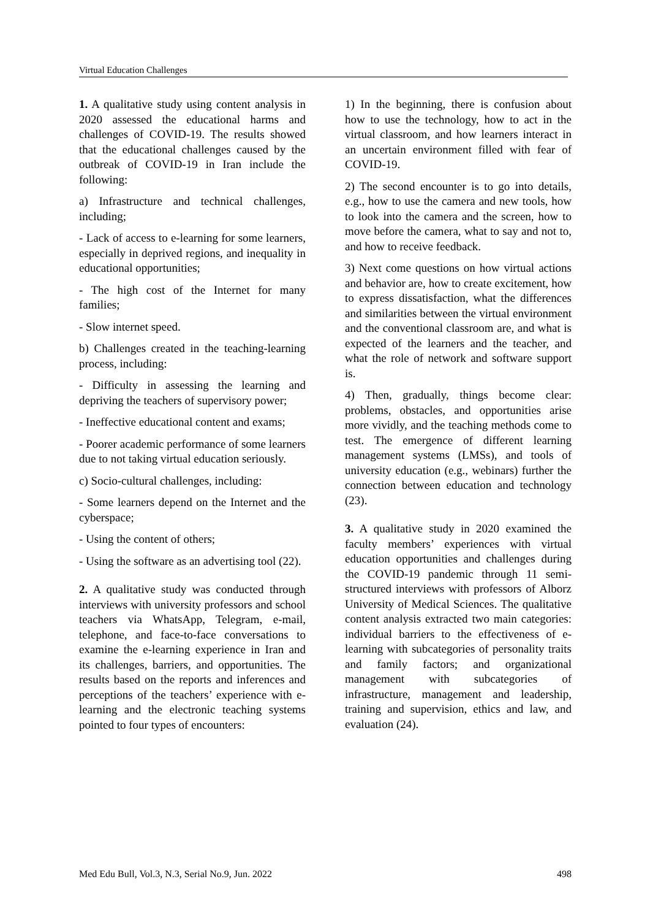Virtual Education Challenges
1. A qualitative study using content analysis in 2020 assessed the educational harms and challenges of COVID-19. The results showed that the educational challenges caused by the outbreak of COVID-19 in Iran include the following:
a) Infrastructure and technical challenges, including;
- Lack of access to e-learning for some learners, especially in deprived regions, and inequality in educational opportunities;
- The high cost of the Internet for many families;
- Slow internet speed.
b) Challenges created in the teaching-learning process, including:
- Difficulty in assessing the learning and depriving the teachers of supervisory power;
- Ineffective educational content and exams;
- Poorer academic performance of some learners due to not taking virtual education seriously.
c) Socio-cultural challenges, including:
- Some learners depend on the Internet and the cyberspace;
- Using the content of others;
- Using the software as an advertising tool (22).
2. A qualitative study was conducted through interviews with university professors and school teachers via WhatsApp, Telegram, e-mail, telephone, and face-to-face conversations to examine the e-learning experience in Iran and its challenges, barriers, and opportunities. The results based on the reports and inferences and perceptions of the teachers’ experience with e-learning and the electronic teaching systems pointed to four types of encounters:
1) In the beginning, there is confusion about how to use the technology, how to act in the virtual classroom, and how learners interact in an uncertain environment filled with fear of COVID-19.
2) The second encounter is to go into details, e.g., how to use the camera and new tools, how to look into the camera and the screen, how to move before the camera, what to say and not to, and how to receive feedback.
3) Next come questions on how virtual actions and behavior are, how to create excitement, how to express dissatisfaction, what the differences and similarities between the virtual environment and the conventional classroom are, and what is expected of the learners and the teacher, and what the role of network and software support is.
4) Then, gradually, things become clear: problems, obstacles, and opportunities arise more vividly, and the teaching methods come to test. The emergence of different learning management systems (LMSs), and tools of university education (e.g., webinars) further the connection between education and technology (23).
3. A qualitative study in 2020 examined the faculty members’ experiences with virtual education opportunities and challenges during the COVID-19 pandemic through 11 semi-structured interviews with professors of Alborz University of Medical Sciences. The qualitative content analysis extracted two main categories: individual barriers to the effectiveness of e-learning with subcategories of personality traits and family factors; and organizational management with subcategories of infrastructure, management and leadership, training and supervision, ethics and law, and evaluation (24).
Med Edu Bull, Vol.3, N.3, Serial No.9, Jun. 2022 498